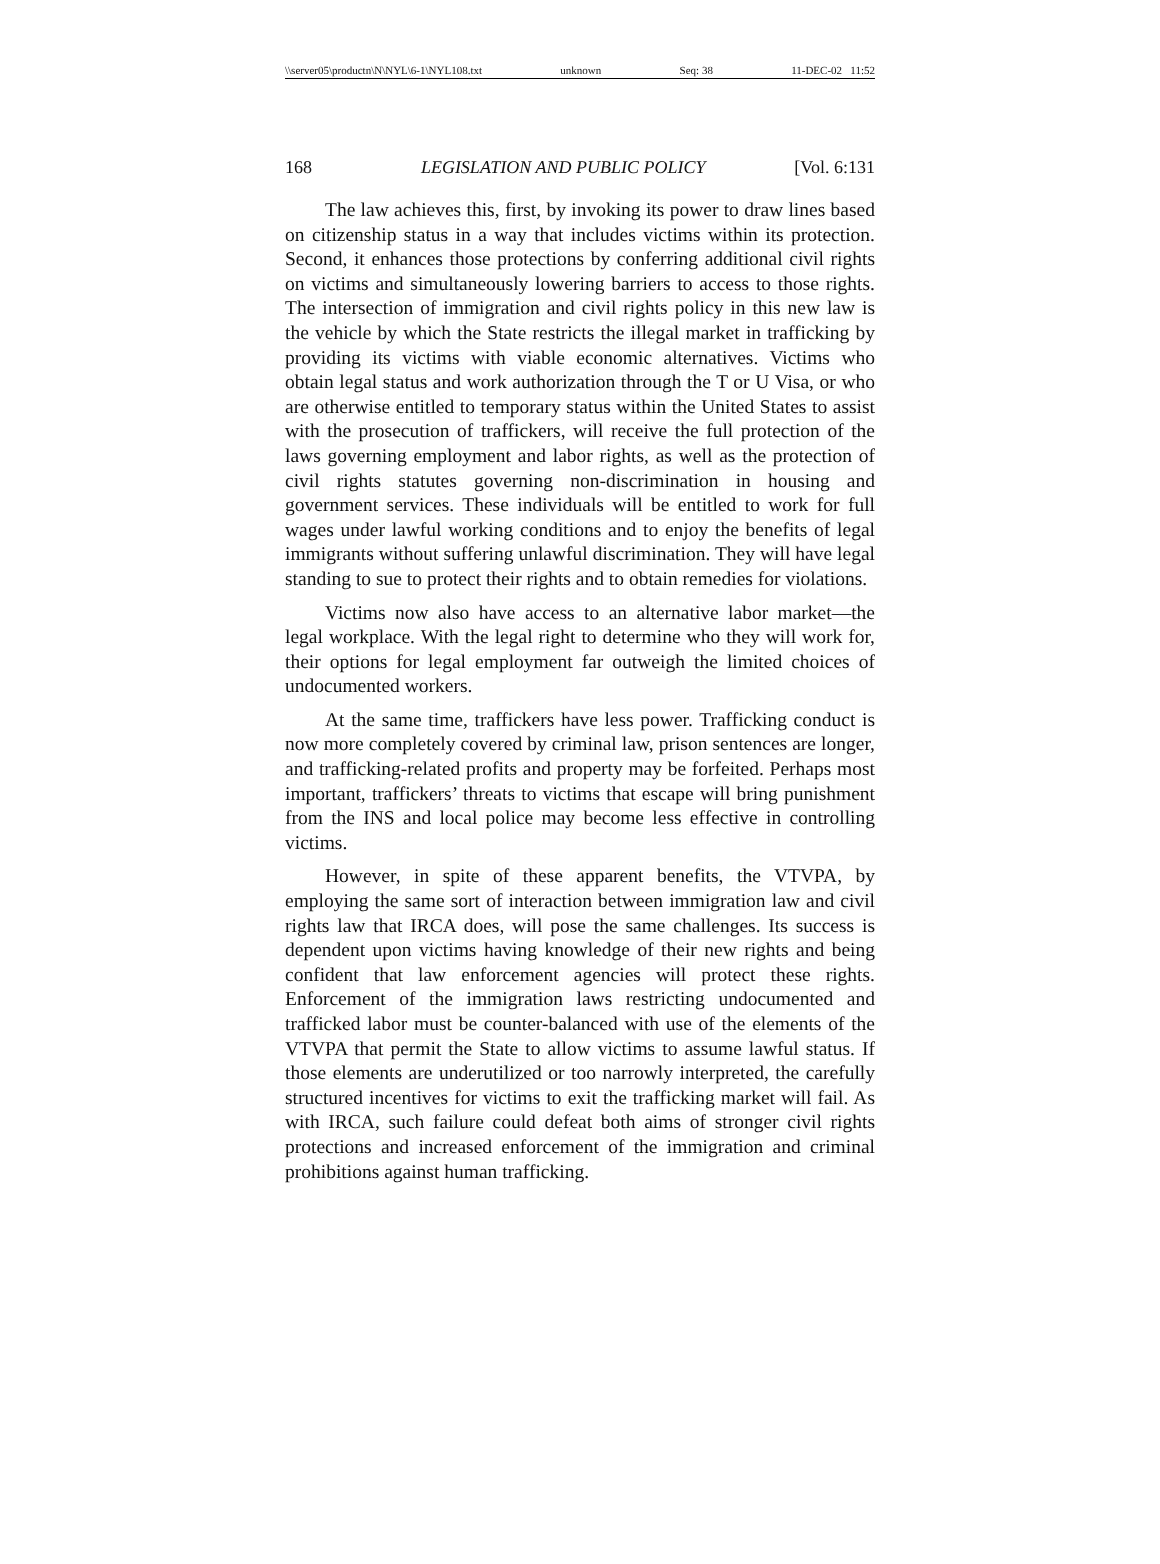\\server05\productn\N\NYL\6-1\NYL108.txt unknown Seq: 38 11-DEC-02 11:52
168 LEGISLATION AND PUBLIC POLICY [Vol. 6:131
The law achieves this, first, by invoking its power to draw lines based on citizenship status in a way that includes victims within its protection. Second, it enhances those protections by conferring additional civil rights on victims and simultaneously lowering barriers to access to those rights. The intersection of immigration and civil rights policy in this new law is the vehicle by which the State restricts the illegal market in trafficking by providing its victims with viable economic alternatives. Victims who obtain legal status and work authorization through the T or U Visa, or who are otherwise entitled to temporary status within the United States to assist with the prosecution of traffickers, will receive the full protection of the laws governing employment and labor rights, as well as the protection of civil rights statutes governing non-discrimination in housing and government services. These individuals will be entitled to work for full wages under lawful working conditions and to enjoy the benefits of legal immigrants without suffering unlawful discrimination. They will have legal standing to sue to protect their rights and to obtain remedies for violations.
Victims now also have access to an alternative labor market—the legal workplace. With the legal right to determine who they will work for, their options for legal employment far outweigh the limited choices of undocumented workers.
At the same time, traffickers have less power. Trafficking conduct is now more completely covered by criminal law, prison sentences are longer, and trafficking-related profits and property may be forfeited. Perhaps most important, traffickers’ threats to victims that escape will bring punishment from the INS and local police may become less effective in controlling victims.
However, in spite of these apparent benefits, the VTVPA, by employing the same sort of interaction between immigration law and civil rights law that IRCA does, will pose the same challenges. Its success is dependent upon victims having knowledge of their new rights and being confident that law enforcement agencies will protect these rights. Enforcement of the immigration laws restricting undocumented and trafficked labor must be counter-balanced with use of the elements of the VTVPA that permit the State to allow victims to assume lawful status. If those elements are underutilized or too narrowly interpreted, the carefully structured incentives for victims to exit the trafficking market will fail. As with IRCA, such failure could defeat both aims of stronger civil rights protections and increased enforcement of the immigration and criminal prohibitions against human trafficking.